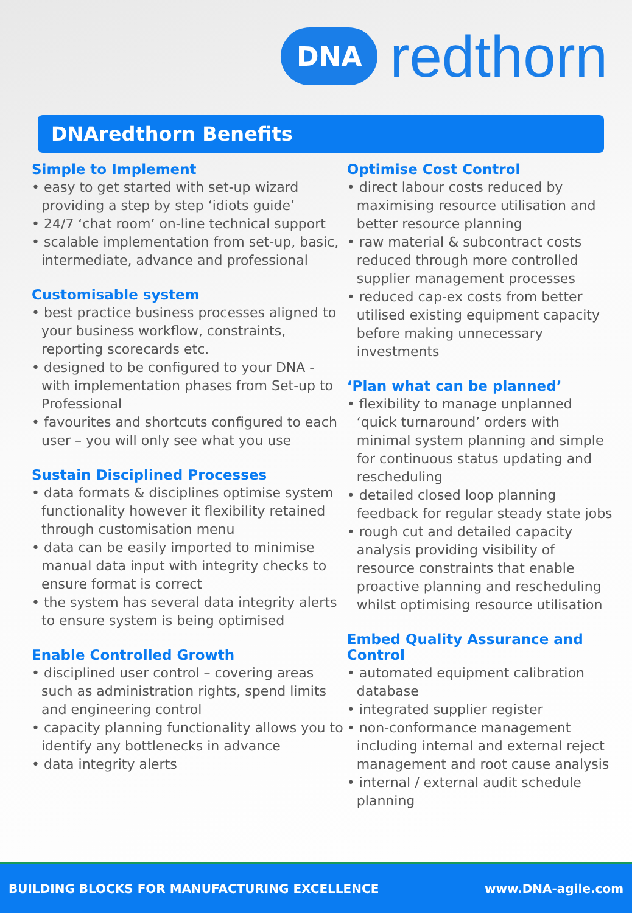DNA redthorn
DNAredthorn Benefits
Simple to Implement
• easy to get started with set-up wizard providing a step by step ‘idiots guide’
• 24/7 ‘chat room’ on-line technical support
• scalable implementation from set-up, basic, intermediate, advance and professional
Customisable system
• best practice business processes aligned to your business workflow, constraints, reporting scorecards etc.
• designed to be configured to your DNA - with implementation phases from Set-up to Professional
• favourites and shortcuts configured to each user – you will only see what you use
Sustain Disciplined Processes
• data formats & disciplines optimise system functionality however it flexibility retained through customisation menu
• data can be easily imported to minimise manual data input with integrity checks to ensure format is correct
• the system has several data integrity alerts to ensure system is being optimised
Enable Controlled Growth
• disciplined user control – covering areas such as administration rights, spend limits and engineering control
• capacity planning functionality allows you to identify any bottlenecks in advance
• data integrity alerts
Optimise Cost Control
• direct labour costs reduced by maximising resource utilisation and better resource planning
• raw material & subcontract costs reduced through more controlled supplier management processes
• reduced cap-ex costs from better utilised existing equipment capacity before making unnecessary investments
‘Plan what can be planned’
• flexibility to manage unplanned ‘quick turnaround’ orders with minimal system planning and simple for continuous status updating and rescheduling
• detailed closed loop planning feedback for regular steady state jobs
• rough cut and detailed capacity analysis providing visibility of resource constraints that enable proactive planning and rescheduling whilst optimising resource utilisation
Embed Quality Assurance and Control
• automated equipment calibration database
• integrated supplier register
• non-conformance management including internal and external reject management and root cause analysis
• internal / external audit schedule planning
BUILDING BLOCKS FOR MANUFACTURING EXCELLENCE www.DNA-agile.com